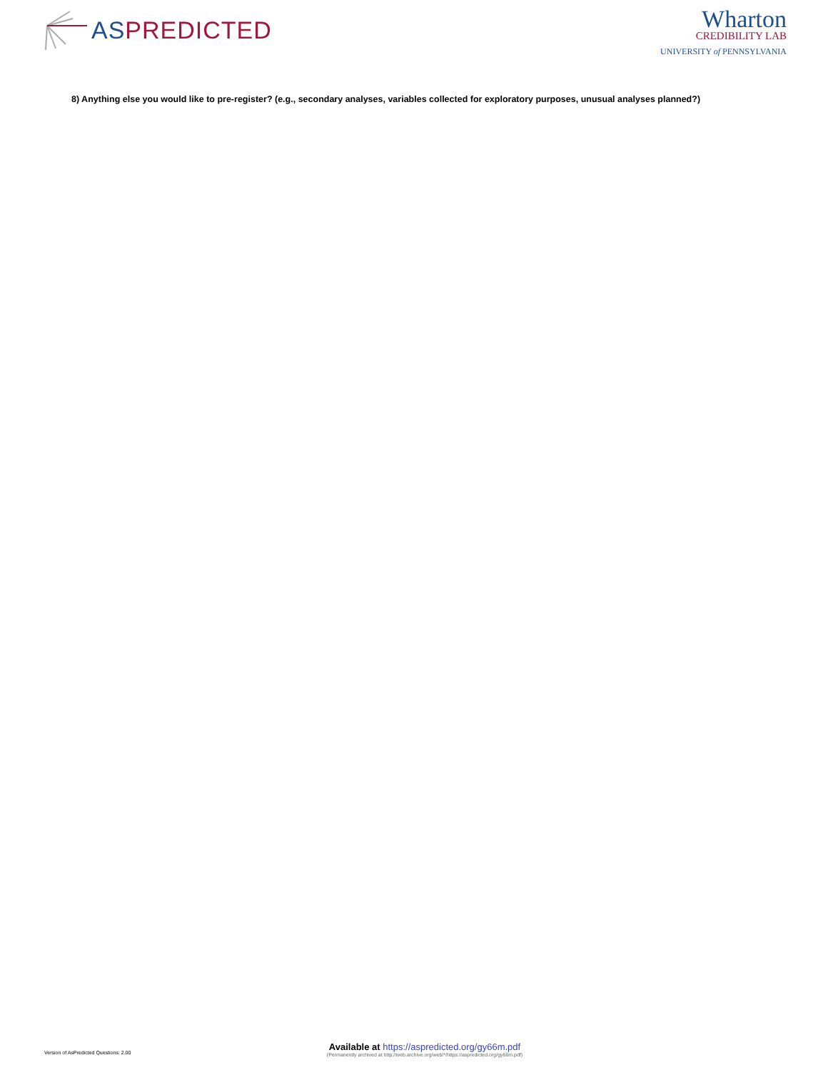AS PREDICTED
Wharton
CREDIBILITY LAB
UNIVERSITY of PENNSYLVANIA
8) Anything else you would like to pre-register? (e.g., secondary analyses, variables collected for exploratory purposes, unusual analyses planned?)
Version of AsPredicted Questions: 2.00
Available at https://aspredicted.org/gy66m.pdf
(Permanently archived at http://web.archive.org/web/*/https://aspredicted.org/gy66m.pdf)